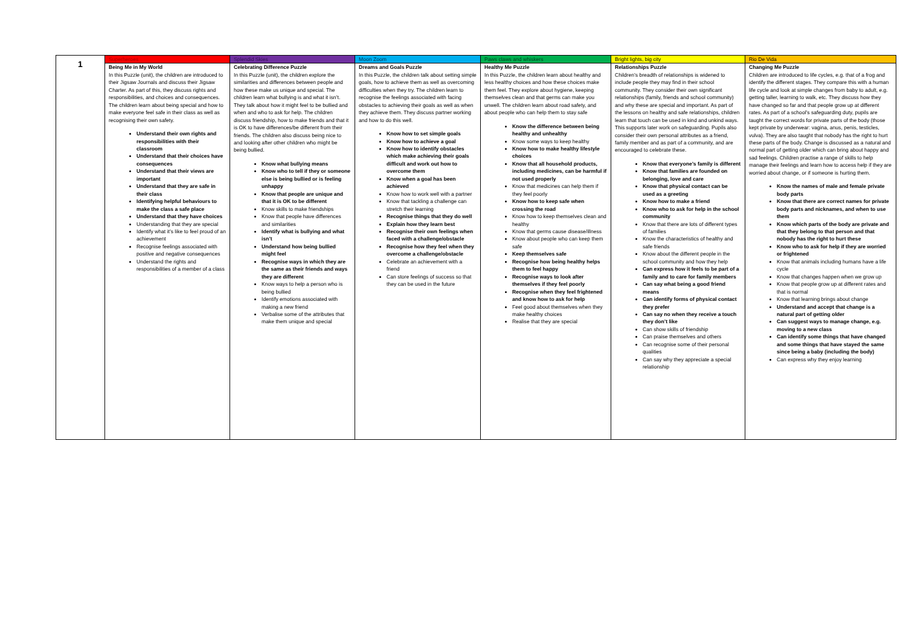| 1 | Superheroes | Splendid Skies | Moon Zoom | Paws claws and whiskers | Bright lights, big city | Rio De Vida |
| | Being Me in My World In this Puzzle (unit), the children are introduced to their Jigsaw Journals and discuss their Jigsaw Charter. As part of this, they discuss rights and responsibilities, and choices and consequences. The children learn about being special and how to make everyone feel safe in their class as well as recognising their own safety. Understand their own rights and responsibilities with their classroom Understand that their choices have consequences Understand that their views are important Understand that they are safe in their class Identifying helpful behaviours to make the class a safe place Understand that they have choices Understanding that they are special Identify what it’s like to feel proud of an achievement Recognise feelings associated with positive and negative consequences Understand the rights and responsibilities of a member of a class | Celebrating Difference Puzzle In this Puzzle (unit), the children explore the similarities and differences between people and how these make us unique and special. The children learn what bullying is and what it isn’t. They talk about how it might feel to be bullied and when and who to ask for help. The children discuss friendship, how to make friends and that it is OK to have differences/be different from their friends. The children also discuss being nice to and looking after other children who might be being bullied. Know what bullying means Know who to tell if they or someone else is being bullied or is feeling unhappy Know that people are unique and that it is OK to be different Know skills to make friendships Know that people have differences and similarities Identify what is bullying and what isn’t Understand how being bullied might feel Recognise ways in which they are the same as their friends and ways they are different Know ways to help a person who is being bullied Identify emotions associated with making a new friend Verbalise some of the attributes that make them unique and special | Dreams and Goals Puzzle In this Puzzle, the children talk about setting simple goals, how to achieve them as well as overcoming difficulties when they try. The children learn to recognise the feelings associated with facing obstacles to achieving their goals as well as when they achieve them. They discuss partner working and how to do this well. Know how to set simple goals Know how to achieve a goal Know how to identify obstacles which make achieving their goals difficult and work out how to overcome them Know when a goal has been achieved Know how to work well with a partner Know that tackling a challenge can stretch their learning Recognise things that they do well Explain how they learn best Recognise their own feelings when faced with a challenge/obstacle Recognise how they feel when they overcome a challenge/obstacle Celebrate an achievement with a friend Can store feelings of success so that they can be used in the future | Healthy Me Puzzle In this Puzzle, the children learn about healthy and less healthy choices and how these choices make them feel. They explore about hygiene, keeping themselves clean and that germs can make you unwell. The children learn about road safety, and about people who can help them to stay safe Know the difference between being healthy and unhealthy Know some ways to keep healthy Know how to make healthy lifestyle choices Know that all household products, including medicines, can be harmful if not used properly Know that medicines can help them if they feel poorly Know how to keep safe when crossing the road Know how to keep themselves clean and healthy Know that germs cause disease/illness Know about people who can keep them safe Keep themselves safe Recognise how being healthy helps them to feel happy Recognise ways to look after themselves if they feel poorly Recognise when they feel frightened and know how to ask for help Feel good about themselves when they make healthy choices Realise that they are special | Relationships Puzzle Children’s breadth of relationships is widened to include people they may find in their school community. They consider their own significant relationships (family, friends and school community) and why these are special and important. As part of the lessons on healthy and safe relationships, children learn that touch can be used in kind and unkind ways. This supports later work on safeguarding. Pupils also consider their own personal attributes as a friend, family member and as part of a community, and are encouraged to celebrate these. Know that everyone’s family is different Know that families are founded on belonging, love and care Know that physical contact can be used as a greeting Know how to make a friend Know who to ask for help in the school community Know that there are lots of different types of families Know the characteristics of healthy and safe friends Know about the different people in the school community and how they help Can express how it feels to be part of a family and to care for family members Can say what being a good friend means Can identify forms of physical contact they prefer Can say no when they receive a touch they don’t like Can show skills of friendship Can praise themselves and others Can recognise some of their personal qualities Can say why they appreciate a special relationship | Changing Me Puzzle Children are introduced to life cycles, e.g. that of a frog and identify the different stages. They compare this with a human life cycle and look at simple changes from baby to adult, e.g. getting taller, learning to walk, etc. They discuss how they have changed so far and that people grow up at different rates. As part of a school’s safeguarding duty, pupils are taught the correct words for private parts of the body (those kept private by underwear: vagina, anus, penis, testicles, vulva). They are also taught that nobody has the right to hurt these parts of the body. Change is discussed as a natural and normal part of getting older which can bring about happy and sad feelings. Children practise a range of skills to help manage their feelings and learn how to access help if they are worried about change, or if someone is hurting them. Know the names of male and female private body parts Know that there are correct names for private body parts and nicknames, and when to use them Know which parts of the body are private and that they belong to that person and that nobody has the right to hurt these Know who to ask for help if they are worried or frightened Know that animals including humans have a life cycle Know that changes happen when we grow up Know that people grow up at different rates and that is normal Know that learning brings about change Understand and accept that change is a natural part of getting older Can suggest ways to manage change, e.g. moving to a new class Can identify some things that have changed and some things that have stayed the same since being a baby (including the body) Can express why they enjoy learning |